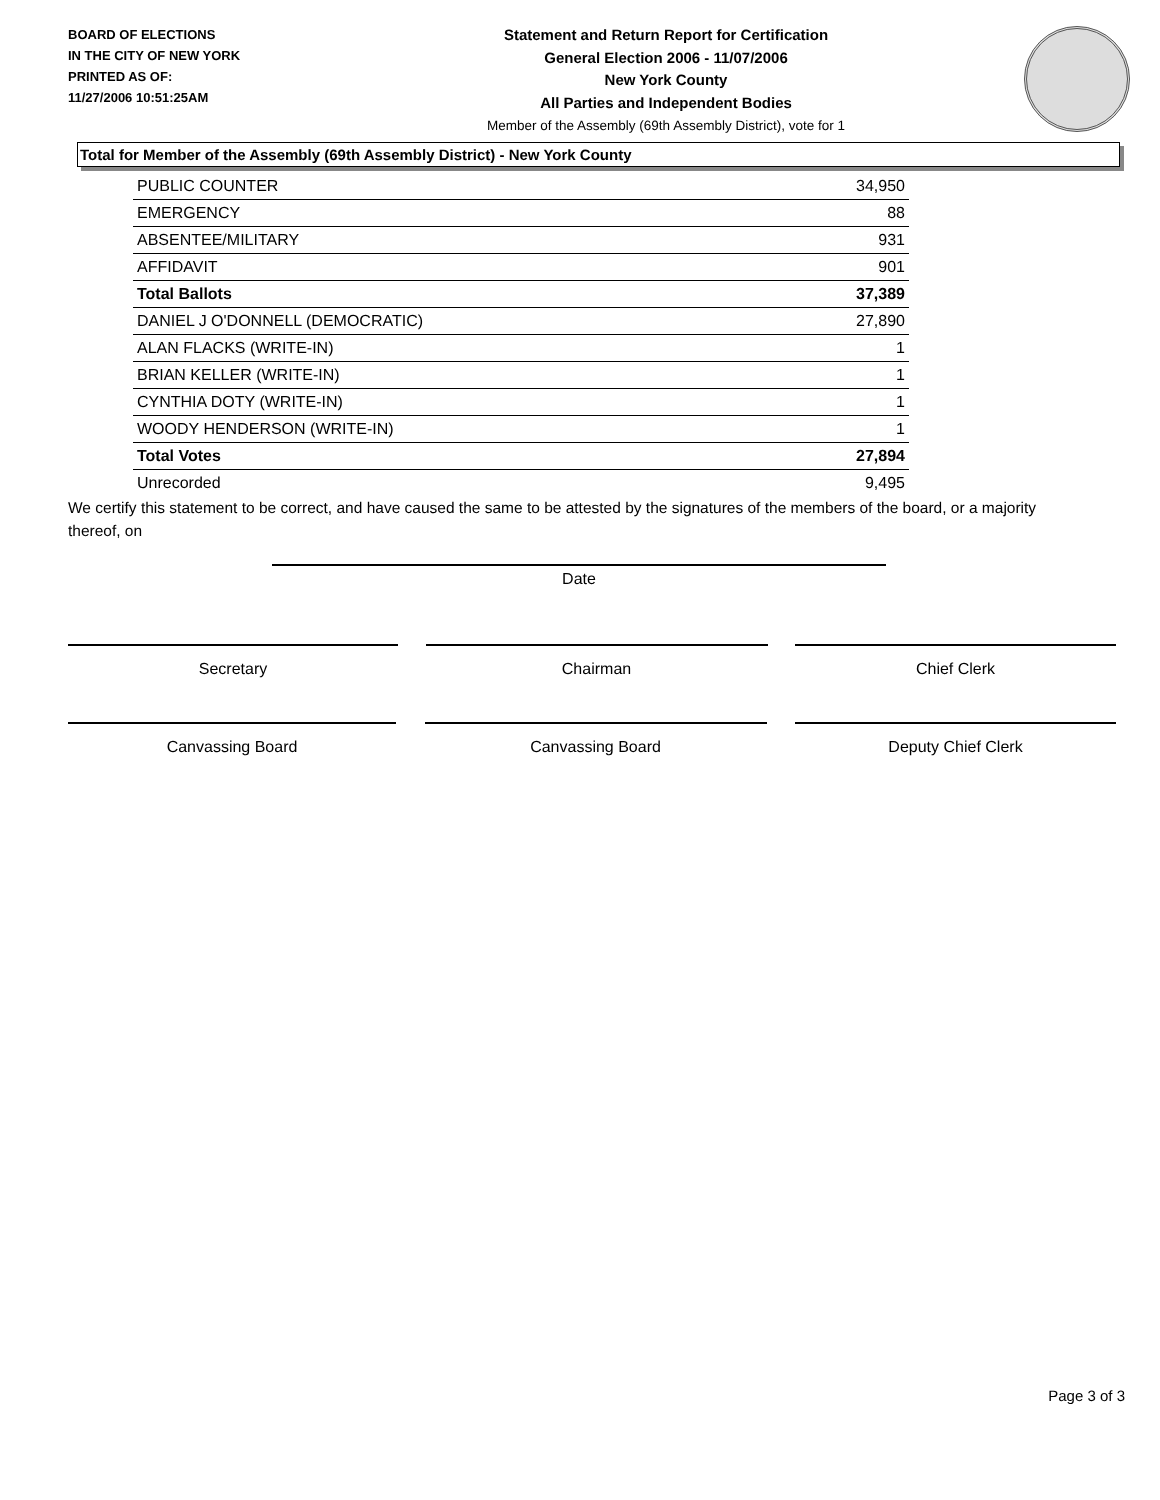BOARD OF ELECTIONS
IN THE CITY OF NEW YORK
PRINTED AS OF:
11/27/2006 10:51:25AM
Statement and Return Report for Certification
General Election 2006 - 11/07/2006
New York County
All Parties and Independent Bodies
Member of the Assembly (69th Assembly District), vote for 1
Total for Member of the Assembly (69th Assembly District) - New York County
| PUBLIC COUNTER | 34,950 |
| EMERGENCY | 88 |
| ABSENTEE/MILITARY | 931 |
| AFFIDAVIT | 901 |
| Total Ballots | 37,389 |
| DANIEL J O'DONNELL (DEMOCRATIC) | 27,890 |
| ALAN FLACKS (WRITE-IN) | 1 |
| BRIAN KELLER (WRITE-IN) | 1 |
| CYNTHIA DOTY (WRITE-IN) | 1 |
| WOODY HENDERSON (WRITE-IN) | 1 |
| Total Votes | 27,894 |
| Unrecorded | 9,495 |
We certify this statement to be correct, and have caused the same to be attested by the signatures of the members of the board, or a majority thereof, on
Date
Secretary Chairman Chief Clerk
Canvassing Board Canvassing Board Deputy Chief Clerk
Page 3 of 3